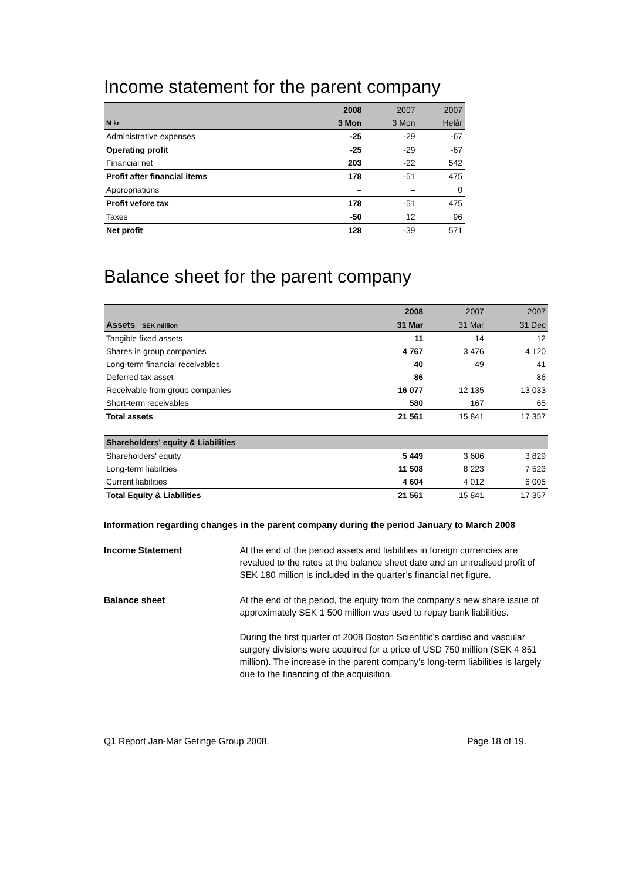Income statement for the parent company
| | 2008 | 2007 | 2007 |
| --- | --- | --- | --- |
| M kr | 3 Mon | 3 Mon | Helår |
| Administrative expenses | -25 | -29 | -67 |
| Operating profit | -25 | -29 | -67 |
| Financial net | 203 | -22 | 542 |
| Profit after financial items | 178 | -51 | 475 |
| Appropriations | – | – | 0 |
| Profit vefore tax | 178 | -51 | 475 |
| Taxes | -50 | 12 | 96 |
| Net profit | 128 | -39 | 571 |
Balance sheet for the parent company
| | 2008 | 2007 | 2007 |
| --- | --- | --- | --- |
| Assets SEK million | 31 Mar | 31 Mar | 31 Dec |
| Tangible fixed assets | 11 | 14 | 12 |
| Shares in group companies | 4 767 | 3 476 | 4 120 |
| Long-term financial receivables | 40 | 49 | 41 |
| Deferred tax asset | 86 | – | 86 |
| Receivable from group companies | 16 077 | 12 135 | 13 033 |
| Short-term receivables | 580 | 167 | 65 |
| Total assets | 21 561 | 15 841 | 17 357 |
| Shareholders' equity & Liabilities | | | |
| Shareholders' equity | 5 449 | 3 606 | 3 829 |
| Long-term liabilities | 11 508 | 8 223 | 7 523 |
| Current liabilities | 4 604 | 4 012 | 6 005 |
| Total Equity & Liabilities | 21 561 | 15 841 | 17 357 |
Information regarding changes in the parent company during the period January to March 2008
Income Statement At the end of the period assets and liabilities in foreign currencies are revalued to the rates at the balance sheet date and an unrealised profit of SEK 180 million is included in the quarter’s financial net figure.
Balance sheet At the end of the period, the equity from the company’s new share issue of approximately SEK 1 500 million was used to repay bank liabilities.
During the first quarter of 2008 Boston Scientific’s cardiac and vascular surgery divisions were acquired for a price of USD 750 million (SEK 4 851 million). The increase in the parent company’s long-term liabilities is largely due to the financing of the acquisition.
Q1 Report Jan-Mar Getinge Group 2008. Page 18 of 19.